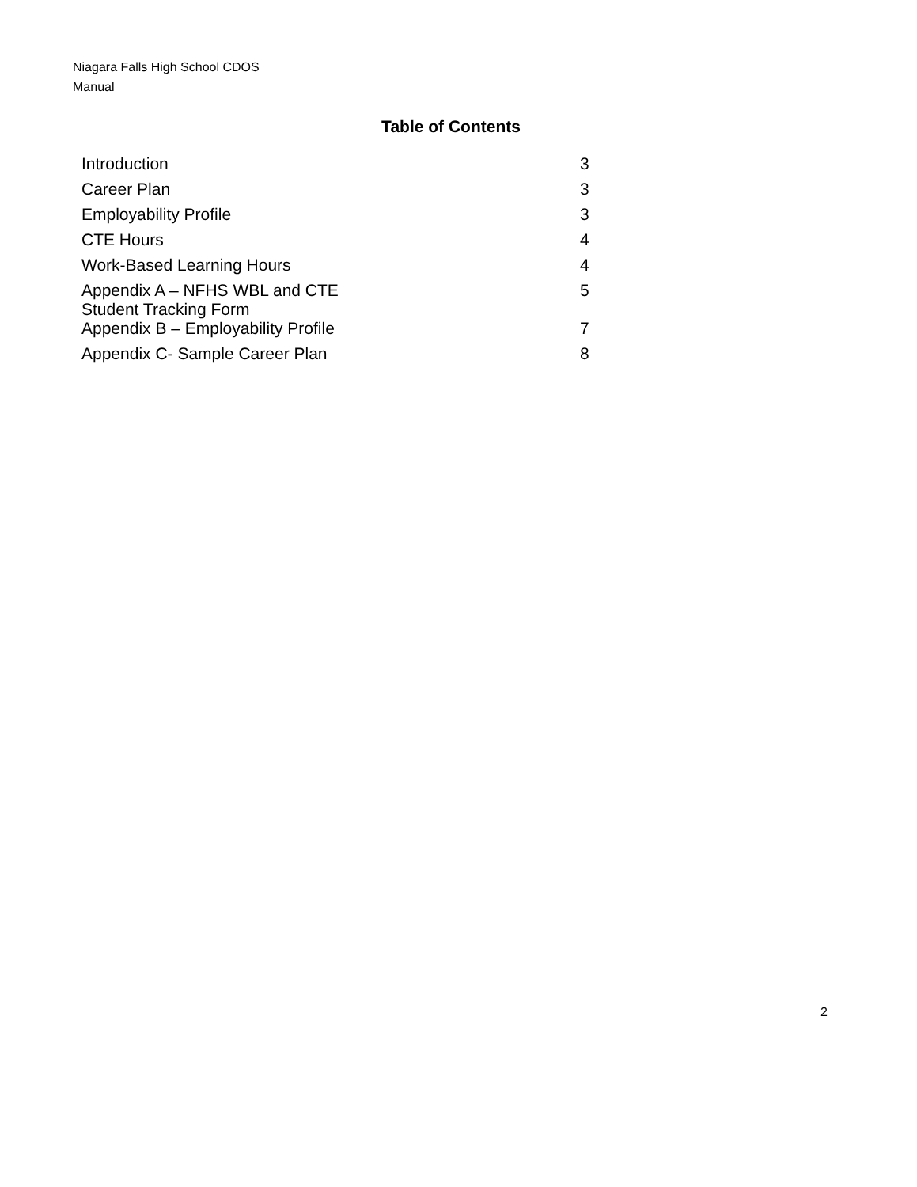Niagara Falls High School CDOS
Manual
Table of Contents
| Introduction | 3 |
| Career Plan | 3 |
| Employability Profile | 3 |
| CTE Hours | 4 |
| Work-Based Learning Hours | 4 |
| Appendix A – NFHS WBL and CTE Student Tracking Form | 5 |
| Appendix B – Employability Profile | 7 |
| Appendix C- Sample Career Plan | 8 |
2